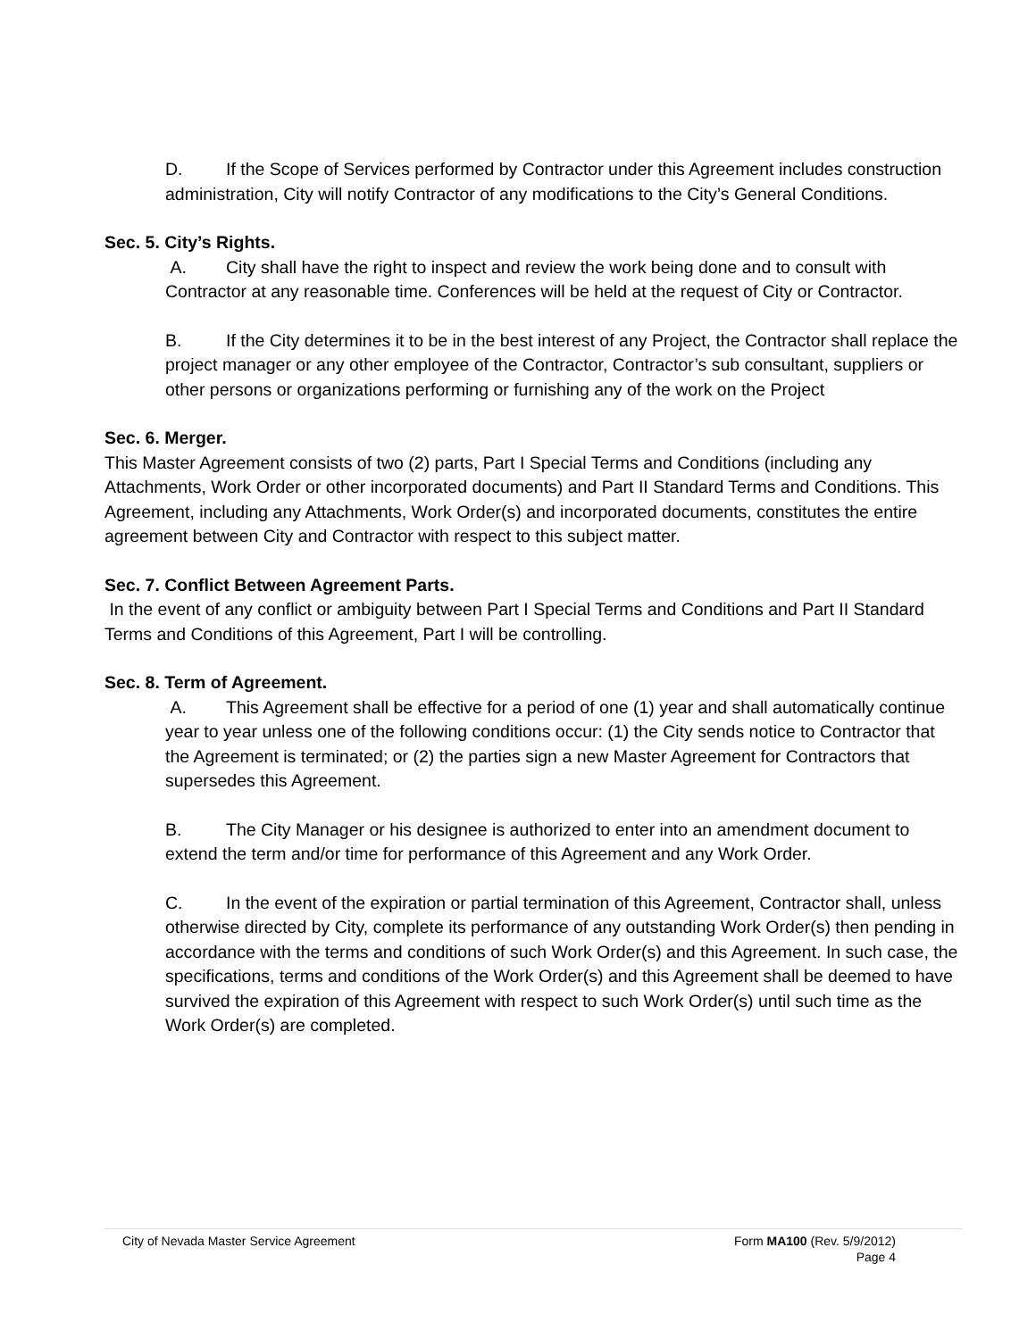D. If the Scope of Services performed by Contractor under this Agreement includes construction administration, City will notify Contractor of any modifications to the City’s General Conditions.
Sec. 5. City’s Rights.
A. City shall have the right to inspect and review the work being done and to consult with Contractor at any reasonable time. Conferences will be held at the request of City or Contractor.
B. If the City determines it to be in the best interest of any Project, the Contractor shall replace the project manager or any other employee of the Contractor, Contractor’s sub consultant, suppliers or other persons or organizations performing or furnishing any of the work on the Project
Sec. 6. Merger.
This Master Agreement consists of two (2) parts, Part I Special Terms and Conditions (including any Attachments, Work Order or other incorporated documents) and Part II Standard Terms and Conditions. This Agreement, including any Attachments, Work Order(s) and incorporated documents, constitutes the entire agreement between City and Contractor with respect to this subject matter.
Sec. 7. Conflict Between Agreement Parts.
In the event of any conflict or ambiguity between Part I Special Terms and Conditions and Part II Standard Terms and Conditions of this Agreement, Part I will be controlling.
Sec. 8. Term of Agreement.
A. This Agreement shall be effective for a period of one (1) year and shall automatically continue year to year unless one of the following conditions occur: (1) the City sends notice to Contractor that the Agreement is terminated; or (2) the parties sign a new Master Agreement for Contractors that supersedes this Agreement.
B. The City Manager or his designee is authorized to enter into an amendment document to extend the term and/or time for performance of this Agreement and any Work Order.
C. In the event of the expiration or partial termination of this Agreement, Contractor shall, unless otherwise directed by City, complete its performance of any outstanding Work Order(s) then pending in accordance with the terms and conditions of such Work Order(s) and this Agreement. In such case, the specifications, terms and conditions of the Work Order(s) and this Agreement shall be deemed to have survived the expiration of this Agreement with respect to such Work Order(s) until such time as the Work Order(s) are completed.
City of Nevada Master Service Agreement
Form MA100 (Rev. 5/9/2012)
Page 4